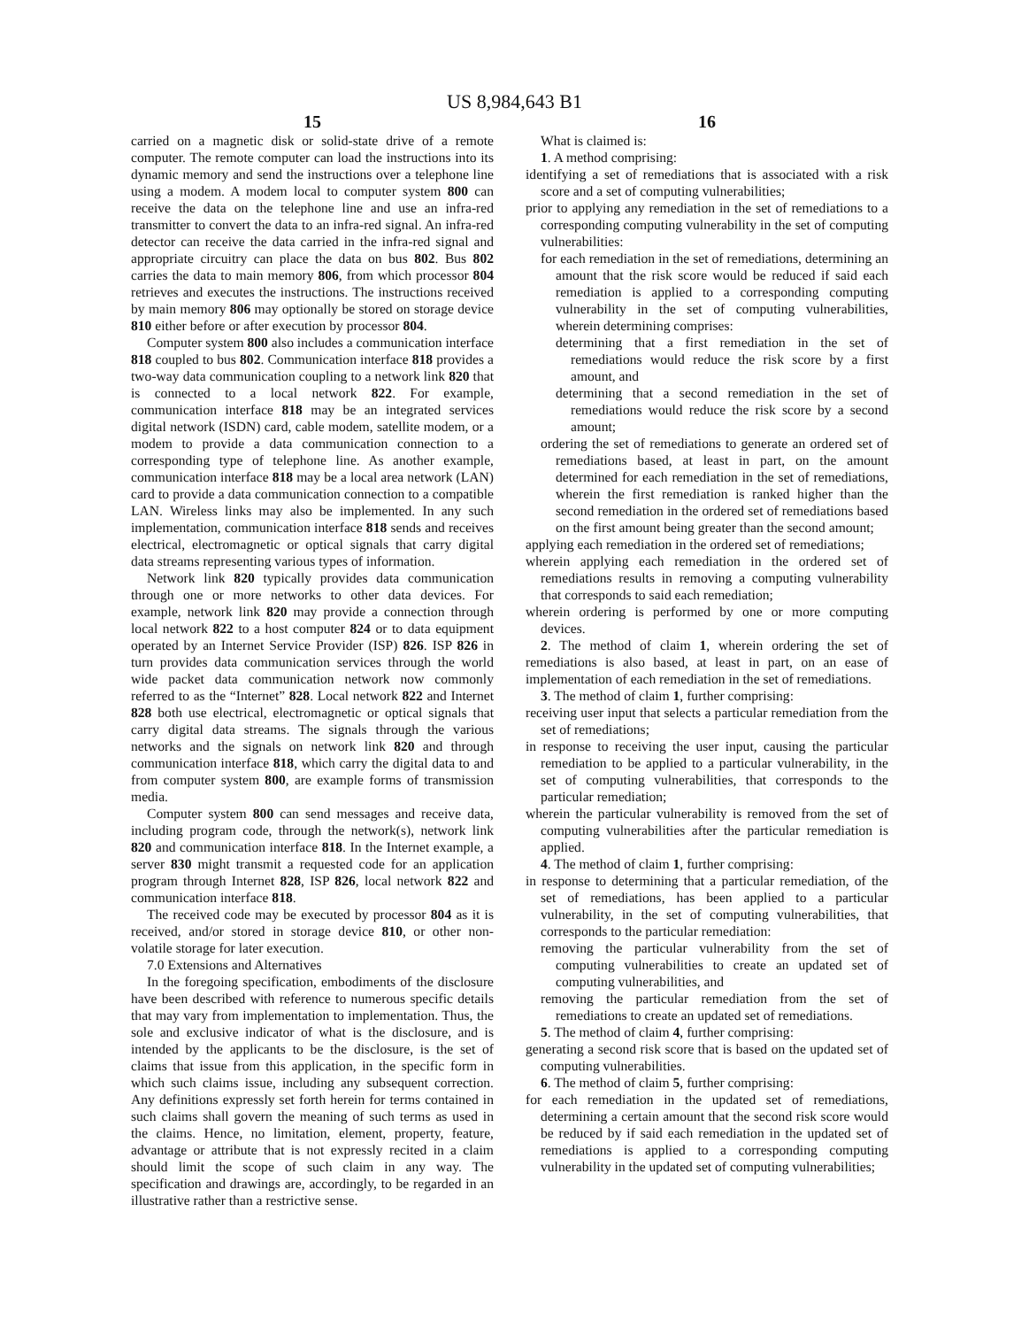US 8,984,643 B1
15
carried on a magnetic disk or solid-state drive of a remote computer. The remote computer can load the instructions into its dynamic memory and send the instructions over a telephone line using a modem. A modem local to computer system 800 can receive the data on the telephone line and use an infra-red transmitter to convert the data to an infra-red signal. An infra-red detector can receive the data carried in the infra-red signal and appropriate circuitry can place the data on bus 802. Bus 802 carries the data to main memory 806, from which processor 804 retrieves and executes the instructions. The instructions received by main memory 806 may optionally be stored on storage device 810 either before or after execution by processor 804.
Computer system 800 also includes a communication interface 818 coupled to bus 802. Communication interface 818 provides a two-way data communication coupling to a network link 820 that is connected to a local network 822. For example, communication interface 818 may be an integrated services digital network (ISDN) card, cable modem, satellite modem, or a modem to provide a data communication connection to a corresponding type of telephone line. As another example, communication interface 818 may be a local area network (LAN) card to provide a data communication connection to a compatible LAN. Wireless links may also be implemented. In any such implementation, communication interface 818 sends and receives electrical, electromagnetic or optical signals that carry digital data streams representing various types of information.
Network link 820 typically provides data communication through one or more networks to other data devices. For example, network link 820 may provide a connection through local network 822 to a host computer 824 or to data equipment operated by an Internet Service Provider (ISP) 826. ISP 826 in turn provides data communication services through the world wide packet data communication network now commonly referred to as the “Internet” 828. Local network 822 and Internet 828 both use electrical, electromagnetic or optical signals that carry digital data streams. The signals through the various networks and the signals on network link 820 and through communication interface 818, which carry the digital data to and from computer system 800, are example forms of transmission media.
Computer system 800 can send messages and receive data, including program code, through the network(s), network link 820 and communication interface 818. In the Internet example, a server 830 might transmit a requested code for an application program through Internet 828, ISP 826, local network 822 and communication interface 818.
The received code may be executed by processor 804 as it is received, and/or stored in storage device 810, or other non-volatile storage for later execution.
7.0 Extensions and Alternatives
In the foregoing specification, embodiments of the disclosure have been described with reference to numerous specific details that may vary from implementation to implementation. Thus, the sole and exclusive indicator of what is the disclosure, and is intended by the applicants to be the disclosure, is the set of claims that issue from this application, in the specific form in which such claims issue, including any subsequent correction. Any definitions expressly set forth herein for terms contained in such claims shall govern the meaning of such terms as used in the claims. Hence, no limitation, element, property, feature, advantage or attribute that is not expressly recited in a claim should limit the scope of such claim in any way. The specification and drawings are, accordingly, to be regarded in an illustrative rather than a restrictive sense.
16
What is claimed is:
1. A method comprising:
identifying a set of remediations that is associated with a risk score and a set of computing vulnerabilities;
prior to applying any remediation in the set of remediations to a corresponding computing vulnerability in the set of computing vulnerabilities:
for each remediation in the set of remediations, determining an amount that the risk score would be reduced if said each remediation is applied to a corresponding computing vulnerability in the set of computing vulnerabilities, wherein determining comprises:
determining that a first remediation in the set of remediations would reduce the risk score by a first amount, and
determining that a second remediation in the set of remediations would reduce the risk score by a second amount;
ordering the set of remediations to generate an ordered set of remediations based, at least in part, on the amount determined for each remediation in the set of remediations, wherein the first remediation is ranked higher than the second remediation in the ordered set of remediations based on the first amount being greater than the second amount;
applying each remediation in the ordered set of remediations;
wherein applying each remediation in the ordered set of remediations results in removing a computing vulnerability that corresponds to said each remediation;
wherein ordering is performed by one or more computing devices.
2. The method of claim 1, wherein ordering the set of remediations is also based, at least in part, on an ease of implementation of each remediation in the set of remediations.
3. The method of claim 1, further comprising:
receiving user input that selects a particular remediation from the set of remediations;
in response to receiving the user input, causing the particular remediation to be applied to a particular vulnerability, in the set of computing vulnerabilities, that corresponds to the particular remediation;
wherein the particular vulnerability is removed from the set of computing vulnerabilities after the particular remediation is applied.
4. The method of claim 1, further comprising:
in response to determining that a particular remediation, of the set of remediations, has been applied to a particular vulnerability, in the set of computing vulnerabilities, that corresponds to the particular remediation:
removing the particular vulnerability from the set of computing vulnerabilities to create an updated set of computing vulnerabilities, and
removing the particular remediation from the set of remediations to create an updated set of remediations.
5. The method of claim 4, further comprising:
generating a second risk score that is based on the updated set of computing vulnerabilities.
6. The method of claim 5, further comprising:
for each remediation in the updated set of remediations, determining a certain amount that the second risk score would be reduced by if said each remediation in the updated set of remediations is applied to a corresponding computing vulnerability in the updated set of computing vulnerabilities;